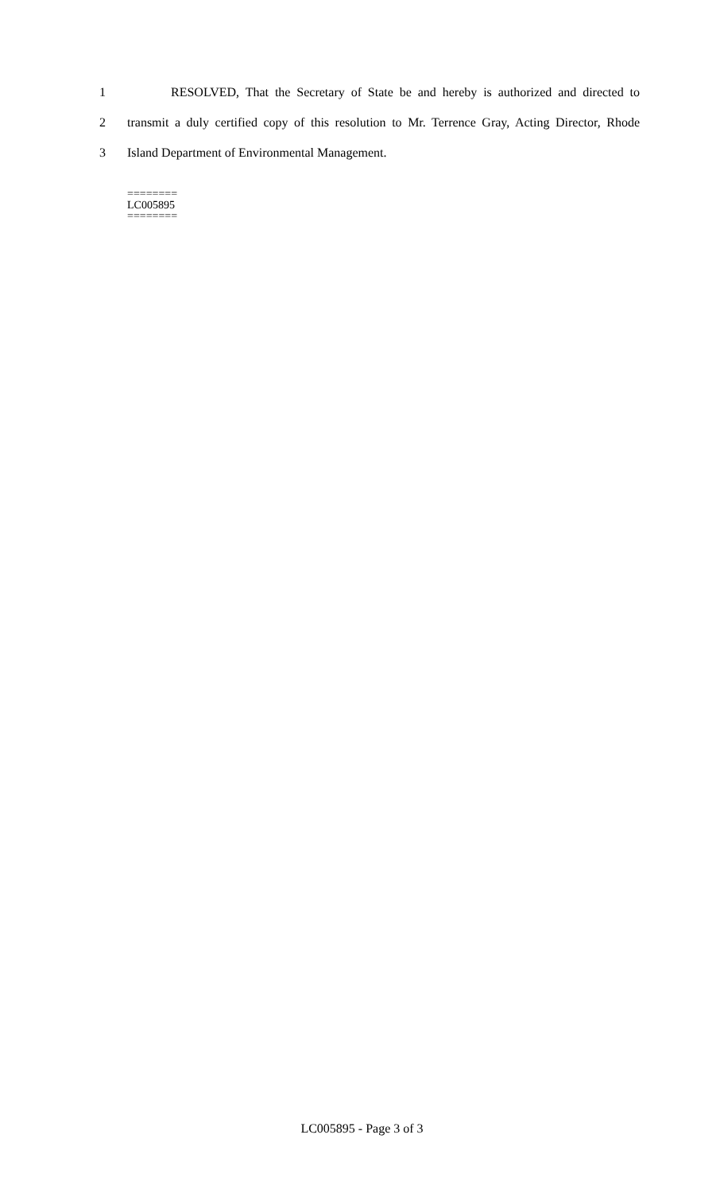1 RESOLVED, That the Secretary of State be and hereby is authorized and directed to
2 transmit a duly certified copy of this resolution to Mr. Terrence Gray, Acting Director, Rhode
3 Island Department of Environmental Management.
========
LC005895
========
LC005895 - Page 3 of 3